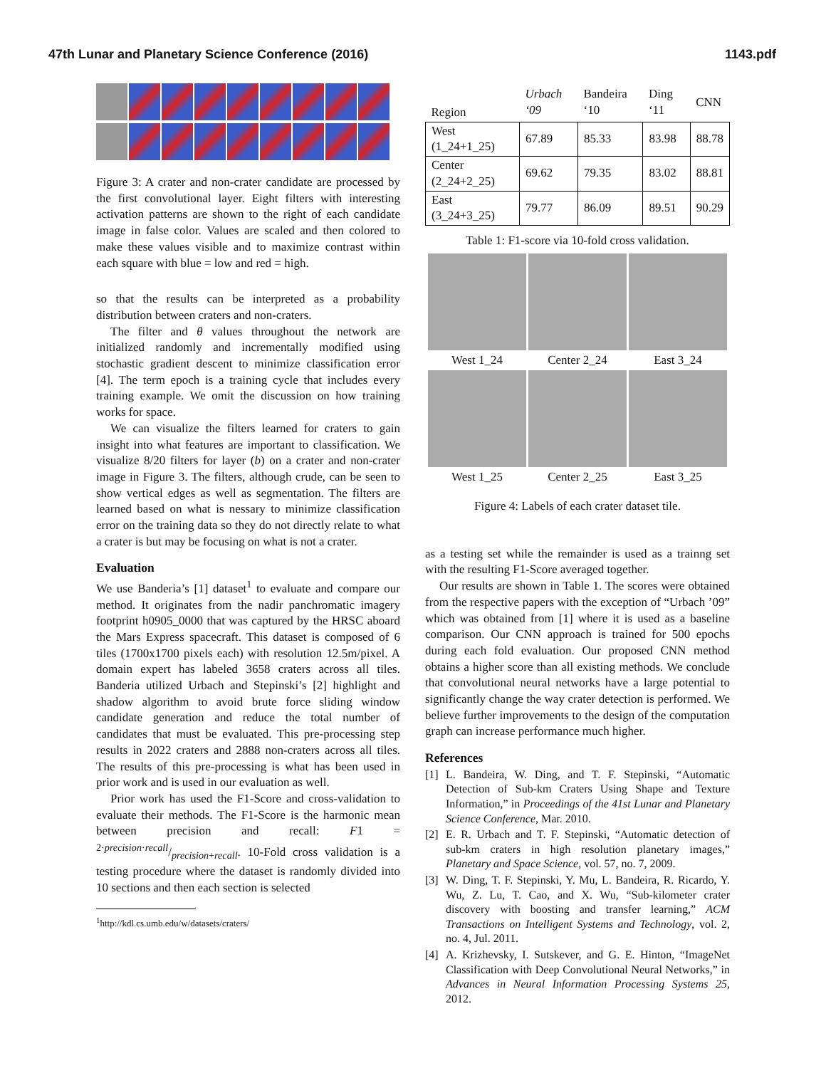47th Lunar and Planetary Science Conference (2016) 1143.pdf
Figure 3: A crater and non-crater candidate are processed by the first convolutional layer. Eight filters with interesting activation patterns are shown to the right of each candidate image in false color. Values are scaled and then colored to make these values visible and to maximize contrast within each square with blue = low and red = high.
so that the results can be interpreted as a probability distribution between craters and non-craters.
The filter and θ values throughout the network are initialized randomly and incrementally modified using stochastic gradient descent to minimize classification error [4]. The term epoch is a training cycle that includes every training example. We omit the discussion on how training works for space.
We can visualize the filters learned for craters to gain insight into what features are important to classification. We visualize 8/20 filters for layer (b) on a crater and non-crater image in Figure 3. The filters, although crude, can be seen to show vertical edges as well as segmentation. The filters are learned based on what is nessary to minimize classification error on the training data so they do not directly relate to what a crater is but may be focusing on what is not a crater.
Evaluation
We use Banderia’s [1] dataset<sup>1</sup> to evaluate and compare our method. It originates from the nadir panchromatic imagery footprint h0905_0000 that was captured by the HRSC aboard the Mars Express spacecraft. This dataset is composed of 6 tiles (1700x1700 pixels each) with resolution 12.5m/pixel. A domain expert has labeled 3658 craters across all tiles. Banderia utilized Urbach and Stepinski’s [2] highlight and shadow algorithm to avoid brute force sliding window candidate generation and reduce the total number of candidates that must be evaluated. This pre-processing step results in 2022 craters and 2888 non-craters across all tiles. The results of this pre-processing is what has been used in prior work and is used in our evaluation as well.
Prior work has used the F1-Score and cross-validation to evaluate their methods. The F1-Score is the harmonic mean between precision and recall: F1 = 2·precision·recall/precision+recall. 10-Fold cross validation is a testing procedure where the dataset is randomly divided into 10 sections and then each section is selected
<sup>1</sup> http://kdl.cs.umb.edu/w/datasets/craters/
| Region | Urbach ‘09 | Bandeira ‘10 | Ding ‘11 | CNN |
| --- | --- | --- | --- | --- |
| West (1_24+1_25) | 67.89 | 85.33 | 83.98 | 88.78 |
| Center (2_24+2_25) | 69.62 | 79.35 | 83.02 | 88.81 |
| East (3_24+3_25) | 79.77 | 86.09 | 89.51 | 90.29 |
Table 1: F1-score via 10-fold cross validation.
West 1_24
Center 2_24
East 3_24
West 1_25
Center 2_25
East 3_25
Figure 4: Labels of each crater dataset tile.
as a testing set while the remainder is used as a trainng set with the resulting F1-Score averaged together.
Our results are shown in Table 1. The scores were obtained from the respective papers with the exception of “Urbach ’09” which was obtained from [1] where it is used as a baseline comparison. Our CNN approach is trained for 500 epochs during each fold evaluation. Our proposed CNN method obtains a higher score than all existing methods. We conclude that convolutional neural networks have a large potential to significantly change the way crater detection is performed. We believe further improvements to the design of the computation graph can increase performance much higher.
References
[1] L. Bandeira, W. Ding, and T. F. Stepinski, “Automatic Detection of Sub-km Craters Using Shape and Texture Information,” in Proceedings of the 41st Lunar and Planetary Science Conference, Mar. 2010.
[2] E. R. Urbach and T. F. Stepinski, “Automatic detection of sub-km craters in high resolution planetary images,” Planetary and Space Science, vol. 57, no. 7, 2009.
[3] W. Ding, T. F. Stepinski, Y. Mu, L. Bandeira, R. Ricardo, Y. Wu, Z. Lu, T. Cao, and X. Wu, “Sub-kilometer crater discovery with boosting and transfer learning,” ACM Transactions on Intelligent Systems and Technology, vol. 2, no. 4, Jul. 2011.
[4] A. Krizhevsky, I. Sutskever, and G. E. Hinton, “ImageNet Classification with Deep Convolutional Neural Networks,” in Advances in Neural Information Processing Systems 25, 2012.